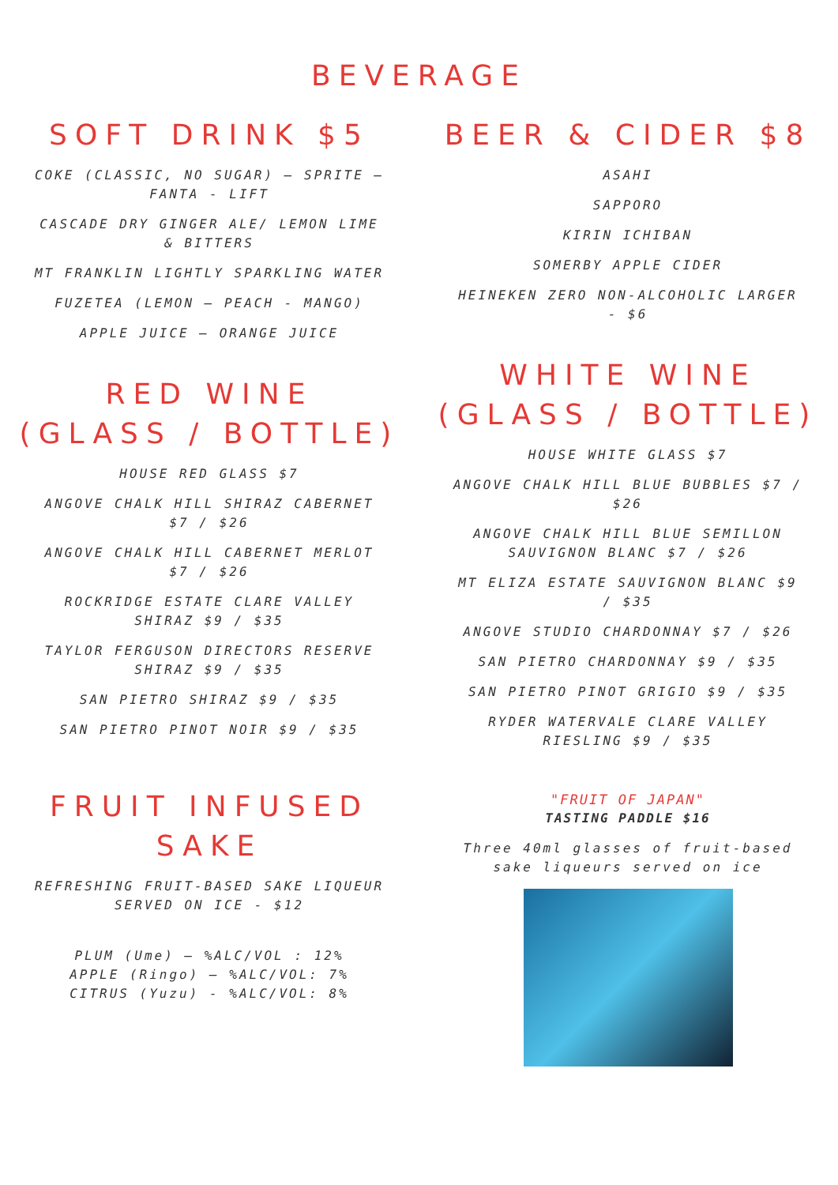BEVERAGE
SOFT DRINK $5
COKE (CLASSIC, NO SUGAR) – SPRITE – FANTA - LIFT
CASCADE DRY GINGER ALE/ LEMON LIME & BITTERS
MT FRANKLIN LIGHTLY SPARKLING WATER
FUZETEA (LEMON – PEACH - MANGO)
APPLE JUICE – ORANGE JUICE
RED WINE
(GLASS / BOTTLE)
HOUSE RED GLASS $7
ANGOVE CHALK HILL SHIRAZ CABERNET $7 / $26
ANGOVE CHALK HILL CABERNET MERLOT $7 / $26
ROCKRIDGE ESTATE CLARE VALLEY SHIRAZ $9 / $35
TAYLOR FERGUSON DIRECTORS RESERVE SHIRAZ $9 / $35
SAN PIETRO SHIRAZ $9 / $35
SAN PIETRO PINOT NOIR $9 / $35
FRUIT INFUSED SAKE
REFRESHING FRUIT-BASED SAKE LIQUEUR SERVED ON ICE - $12
PLUM (Ume) – %ALC/VOL : 12%
APPLE (Ringo) – %ALC/VOL: 7%
CITRUS (Yuzu) - %ALC/VOL: 8%
BEER & CIDER $8
ASAHI
SAPPORO
KIRIN ICHIBAN
SOMERBY APPLE CIDER
HEINEKEN ZERO NON-ALCOHOLIC LARGER - $6
WHITE WINE
(GLASS / BOTTLE)
HOUSE WHITE GLASS $7
ANGOVE CHALK HILL BLUE BUBBLES $7 / $26
ANGOVE CHALK HILL BLUE SEMILLON SAUVIGNON BLANC $7 / $26
MT ELIZA ESTATE SAUVIGNON BLANC $9 / $35
ANGOVE STUDIO CHARDONNAY $7 / $26
SAN PIETRO CHARDONNAY $9 / $35
SAN PIETRO PINOT GRIGIO $9 / $35
RYDER WATERVALE CLARE VALLEY RIESLING $9 / $35
"FRUIT OF JAPAN"
TASTING PADDLE $16
Three 40ml glasses of fruit-based sake liqueurs served on ice